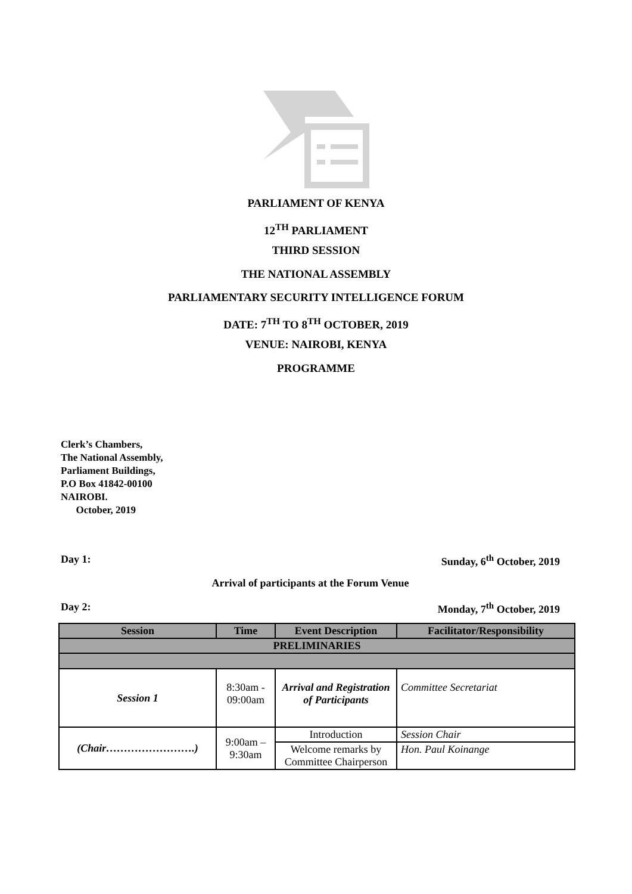PARLIAMENT OF KENYA
12<sup>TH</sup> PARLIAMENT
THIRD SESSION
THE NATIONAL ASSEMBLY
PARLIAMENTARY SECURITY INTELLIGENCE FORUM
DATE: 7<sup>TH</sup> TO 8<sup>TH</sup> OCTOBER, 2019
VENUE: NAIROBI, KENYA
PROGRAMME
Clerk’s Chambers,
The National Assembly,
Parliament Buildings,
P.O Box 41842-00100
NAIROBI.
October, 2019
Day 1: Sunday, 6<sup>th</sup> October, 2019
Arrival of participants at the Forum Venue
Day 2: Monday, 7<sup>th</sup> October, 2019
| Session | Time | Event Description | Facilitator/Responsibility |
| --- | --- | --- | --- |
| PRELIMINARIES | | | |
| Session 1 | 8:30am - 09:00am | Arrival and Registration of Participants | Committee Secretariat |
| (Chair…………………….) | 9:00am – 9:30am | Introduction | Session Chair |
| | | Welcome remarks by Committee Chairperson | Hon. Paul Koinange |